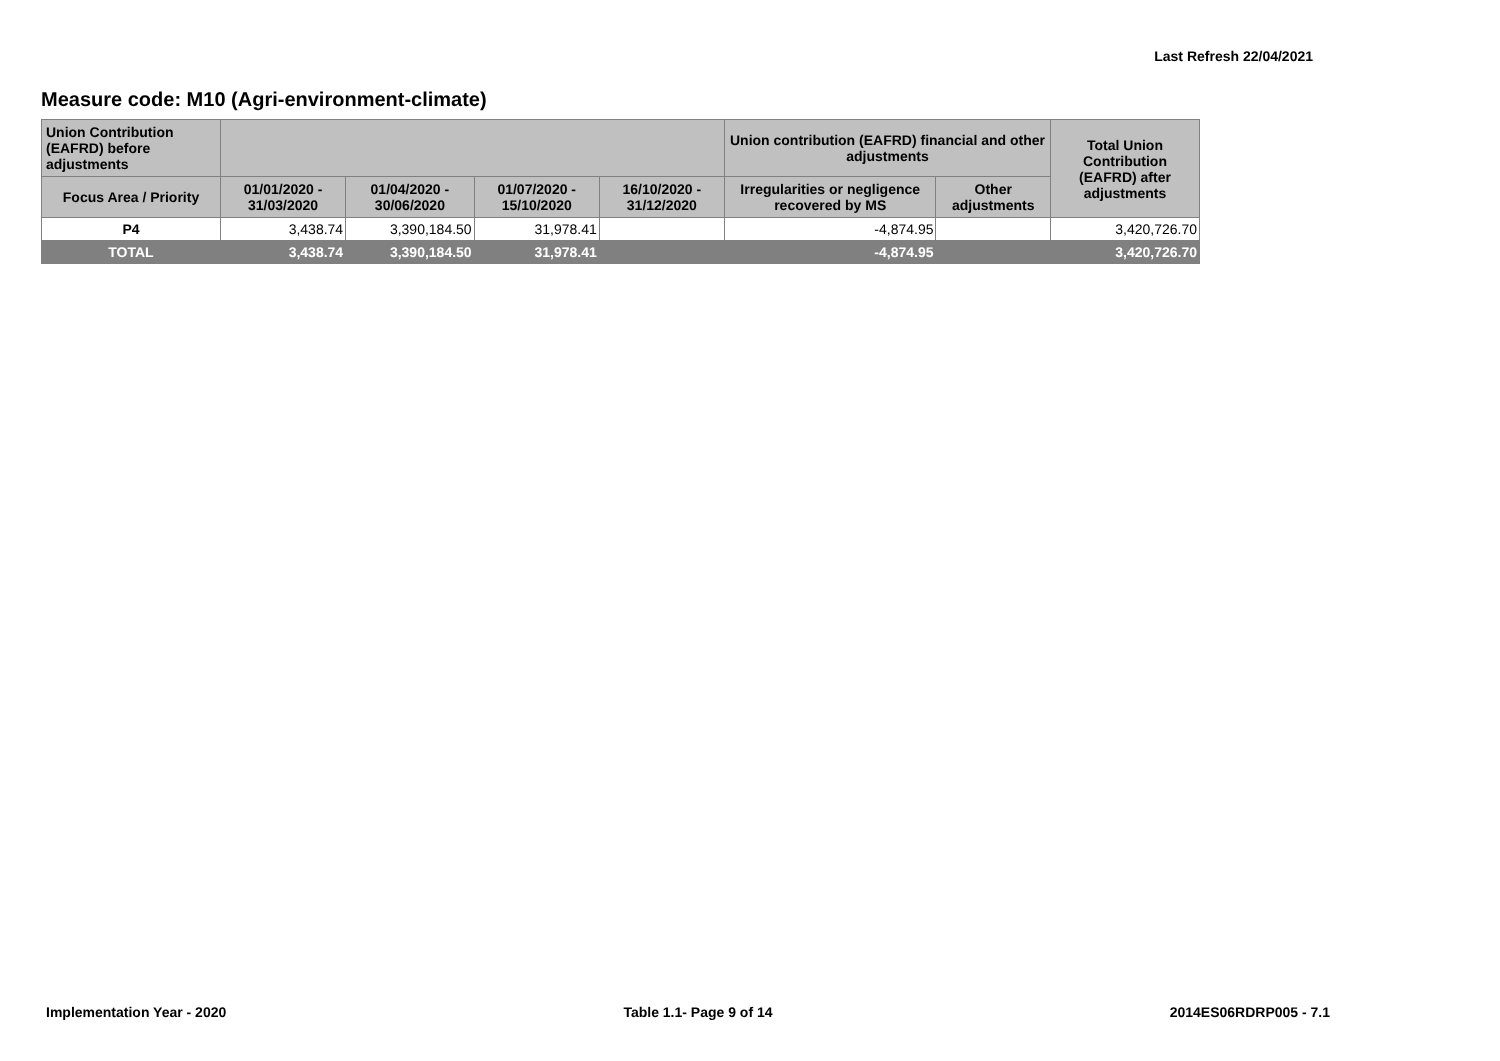Last Refresh 22/04/2021
Measure code: M10 (Agri-environment-climate)
| Union Contribution (EAFRD) before adjustments | | | | | Union contribution (EAFRD) financial and other adjustments | | Total Union Contribution (EAFRD) after adjustments |
| --- | --- | --- | --- | --- | --- | --- | --- |
| Focus Area / Priority | 01/01/2020 - 31/03/2020 | 01/04/2020 - 30/06/2020 | 01/07/2020 - 15/10/2020 | 16/10/2020 - 31/12/2020 | Irregularities or negligence recovered by MS | Other adjustments | |
| P4 | 3,438.74 | 3,390,184.50 | 31,978.41 | | -4,874.95 | | 3,420,726.70 |
| TOTAL | 3,438.74 | 3,390,184.50 | 31,978.41 | | -4,874.95 | | 3,420,726.70 |
Implementation Year - 2020 Table 1.1- Page 9 of 14 2014ES06RDRP005 - 7.1